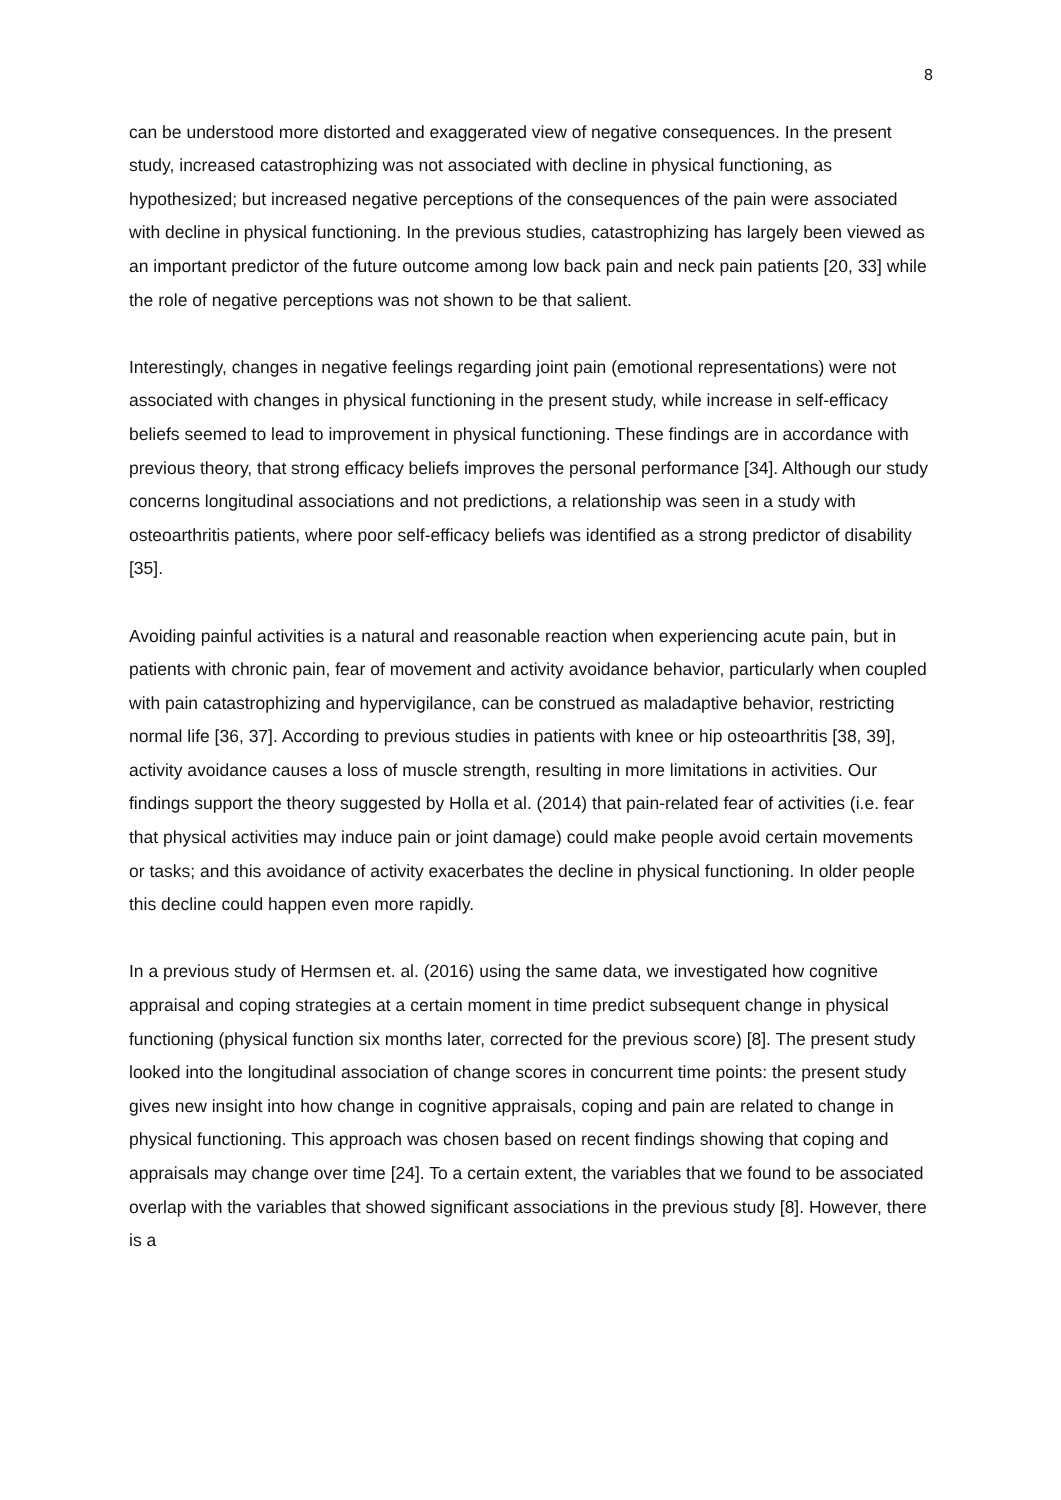8
can be understood more distorted and exaggerated view of negative consequences. In the present study, increased catastrophizing was not associated with decline in physical functioning, as hypothesized; but increased negative perceptions of the consequences of the pain were associated with decline in physical functioning. In the previous studies, catastrophizing has largely been viewed as an important predictor of the future outcome among low back pain and neck pain patients [20, 33] while the role of negative perceptions was not shown to be that salient.
Interestingly, changes in negative feelings regarding joint pain (emotional representations) were not associated with changes in physical functioning in the present study, while increase in self-efficacy beliefs seemed to lead to improvement in physical functioning. These findings are in accordance with previous theory, that strong efficacy beliefs improves the personal performance [34]. Although our study concerns longitudinal associations and not predictions, a relationship was seen in a study with osteoarthritis patients, where poor self-efficacy beliefs was identified as a strong predictor of disability [35].
Avoiding painful activities is a natural and reasonable reaction when experiencing acute pain, but in patients with chronic pain, fear of movement and activity avoidance behavior, particularly when coupled with pain catastrophizing and hypervigilance, can be construed as maladaptive behavior, restricting normal life [36, 37]. According to previous studies in patients with knee or hip osteoarthritis [38, 39], activity avoidance causes a loss of muscle strength, resulting in more limitations in activities. Our findings support the theory suggested by Holla et al. (2014) that pain-related fear of activities (i.e. fear that physical activities may induce pain or joint damage) could make people avoid certain movements or tasks; and this avoidance of activity exacerbates the decline in physical functioning. In older people this decline could happen even more rapidly.
In a previous study of Hermsen et. al. (2016) using the same data, we investigated how cognitive appraisal and coping strategies at a certain moment in time predict subsequent change in physical functioning (physical function six months later, corrected for the previous score) [8]. The present study looked into the longitudinal association of change scores in concurrent time points: the present study gives new insight into how change in cognitive appraisals, coping and pain are related to change in physical functioning. This approach was chosen based on recent findings showing that coping and appraisals may change over time [24]. To a certain extent, the variables that we found to be associated overlap with the variables that showed significant associations in the previous study [8]. However, there is a